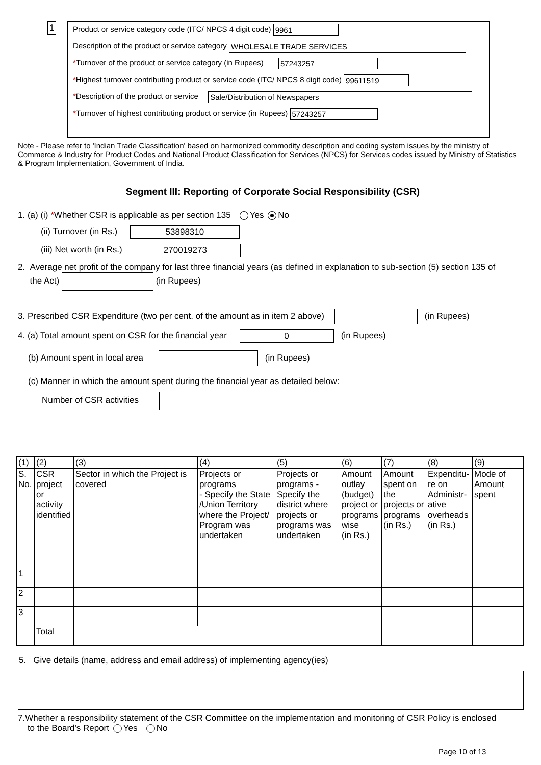1
Product or service category code (ITC/ NPCS 4 digit code) 9961
Description of the product or service category WHOLESALE TRADE SERVICES
*Turnover of the product or service category (in Rupees) 57243257
*Highest turnover contributing product or service code (ITC/ NPCS 8 digit code) 99611519
*Description of the product or service Sale/Distribution of Newspapers
*Turnover of highest contributing product or service (in Rupees) 57243257
Note - Please refer to 'Indian Trade Classification' based on harmonized commodity description and coding system issues by the ministry of Commerce & Industry for Product Codes and National Product Classification for Services (NPCS) for Services codes issued by Ministry of Statistics & Program Implementation, Government of India.
Segment III: Reporting of Corporate Social Responsibility (CSR)
1. (a) (i) *Whether CSR is applicable as per section 135 Yes No
(ii) Turnover (in Rs.) 53898310
(iii) Net worth (in Rs.) 270019273
2. Average net profit of the company for last three financial years (as defined in explanation to sub-section (5) section 135 of
the Act) (in Rupees)
3. Prescribed CSR Expenditure (two per cent. of the amount as in item 2 above) (in Rupees)
4. (a) Total amount spent on CSR for the financial year 0 (in Rupees)
(b) Amount spent in local area (in Rupees)
(c) Manner in which the amount spent during the financial year as detailed below:
Number of CSR activities
| (1) | (2) | (3) | (4) | (5) | (6) | (7) | (8) | (9) |
| S. No. | CSR project or activity identified | Sector in which the Project is covered | Projects or programs - Specify the State /Union Territory where the Project/ Program was undertaken | Projects or programs - Specify the district where projects or programs was undertaken | Amount outlay (budget) project or programs wise (in Rs.) | Amount spent on the projects or programs (in Rs.) | Expenditu-re on Administr-ative overheads (in Rs.) | Mode of Amount spent |
| 1 | | | | | | | | |
| 2 | | | | | | | | |
| 3 | | | | | | | | |
| | Total | | | | | | | |
5. Give details (name, address and email address) of implementing agency(ies)
7.Whether a responsibility statement of the CSR Committee on the implementation and monitoring of CSR Policy is enclosed
to the Board's Report Yes No
Page 10 of 13